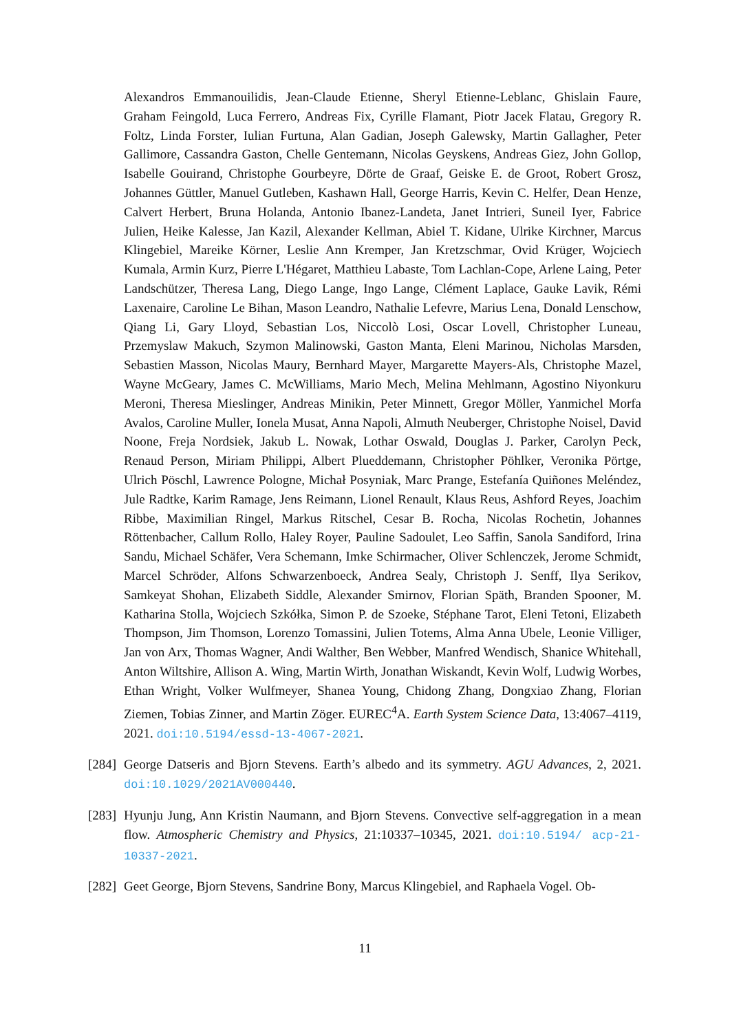Alexandros Emmanouilidis, Jean-Claude Etienne, Sheryl Etienne-Leblanc, Ghislain Faure, Graham Feingold, Luca Ferrero, Andreas Fix, Cyrille Flamant, Piotr Jacek Flatau, Gregory R. Foltz, Linda Forster, Iulian Furtuna, Alan Gadian, Joseph Galewsky, Martin Gallagher, Peter Gallimore, Cassandra Gaston, Chelle Gentemann, Nicolas Geyskens, Andreas Giez, John Gollop, Isabelle Gouirand, Christophe Gourbeyre, Dörte de Graaf, Geiske E. de Groot, Robert Grosz, Johannes Güttler, Manuel Gutleben, Kashawn Hall, George Harris, Kevin C. Helfer, Dean Henze, Calvert Herbert, Bruna Holanda, Antonio Ibanez-Landeta, Janet Intrieri, Suneil Iyer, Fabrice Julien, Heike Kalesse, Jan Kazil, Alexander Kellman, Abiel T. Kidane, Ulrike Kirchner, Marcus Klingebiel, Mareike Körner, Leslie Ann Kremper, Jan Kretzschmar, Ovid Krüger, Wojciech Kumala, Armin Kurz, Pierre L'Hégaret, Matthieu Labaste, Tom Lachlan-Cope, Arlene Laing, Peter Landschützer, Theresa Lang, Diego Lange, Ingo Lange, Clément Laplace, Gauke Lavik, Rémi Laxenaire, Caroline Le Bihan, Mason Leandro, Nathalie Lefevre, Marius Lena, Donald Lenschow, Qiang Li, Gary Lloyd, Sebastian Los, Niccolò Losi, Oscar Lovell, Christopher Luneau, Przemyslaw Makuch, Szymon Malinowski, Gaston Manta, Eleni Marinou, Nicholas Marsden, Sebastien Masson, Nicolas Maury, Bernhard Mayer, Margarette Mayers-Als, Christophe Mazel, Wayne McGeary, James C. McWilliams, Mario Mech, Melina Mehlmann, Agostino Niyonkuru Meroni, Theresa Mieslinger, Andreas Minikin, Peter Minnett, Gregor Möller, Yanmichel Morfa Avalos, Caroline Muller, Ionela Musat, Anna Napoli, Almuth Neuberger, Christophe Noisel, David Noone, Freja Nordsiek, Jakub L. Nowak, Lothar Oswald, Douglas J. Parker, Carolyn Peck, Renaud Person, Miriam Philippi, Albert Plueddemann, Christopher Pöhlker, Veronika Pörtge, Ulrich Pöschl, Lawrence Pologne, Michał Posyniak, Marc Prange, Estefanía Quiñones Meléndez, Jule Radtke, Karim Ramage, Jens Reimann, Lionel Renault, Klaus Reus, Ashford Reyes, Joachim Ribbe, Maximilian Ringel, Markus Ritschel, Cesar B. Rocha, Nicolas Rochetin, Johannes Röttenbacher, Callum Rollo, Haley Royer, Pauline Sadoulet, Leo Saffin, Sanola Sandiford, Irina Sandu, Michael Schäfer, Vera Schemann, Imke Schirmacher, Oliver Schlenczek, Jerome Schmidt, Marcel Schröder, Alfons Schwarzenboeck, Andrea Sealy, Christoph J. Senff, Ilya Serikov, Samkeyat Shohan, Elizabeth Siddle, Alexander Smirnov, Florian Späth, Branden Spooner, M. Katharina Stolla, Wojciech Szkółka, Simon P. de Szoeke, Stéphane Tarot, Eleni Tetoni, Elizabeth Thompson, Jim Thomson, Lorenzo Tomassini, Julien Totems, Alma Anna Ubele, Leonie Villiger, Jan von Arx, Thomas Wagner, Andi Walther, Ben Webber, Manfred Wendisch, Shanice Whitehall, Anton Wiltshire, Allison A. Wing, Martin Wirth, Jonathan Wiskandt, Kevin Wolf, Ludwig Worbes, Ethan Wright, Volker Wulfmeyer, Shanea Young, Chidong Zhang, Dongxiao Zhang, Florian Ziemen, Tobias Zinner, and Martin Zöger. EUREC<sup>4</sup>A. Earth System Science Data, 13:4067–4119, 2021. doi:10.5194/essd-13-4067-2021.
[284] George Datseris and Bjorn Stevens. Earth’s albedo and its symmetry. AGU Advances, 2, 2021. doi:10.1029/2021AV000440.
[283] Hyunju Jung, Ann Kristin Naumann, and Bjorn Stevens. Convective self-aggregation in a mean flow. Atmospheric Chemistry and Physics, 21:10337–10345, 2021. doi:10.5194/ acp-21-10337-2021.
[282] Geet George, Bjorn Stevens, Sandrine Bony, Marcus Klingebiel, and Raphaela Vogel. Ob-
11